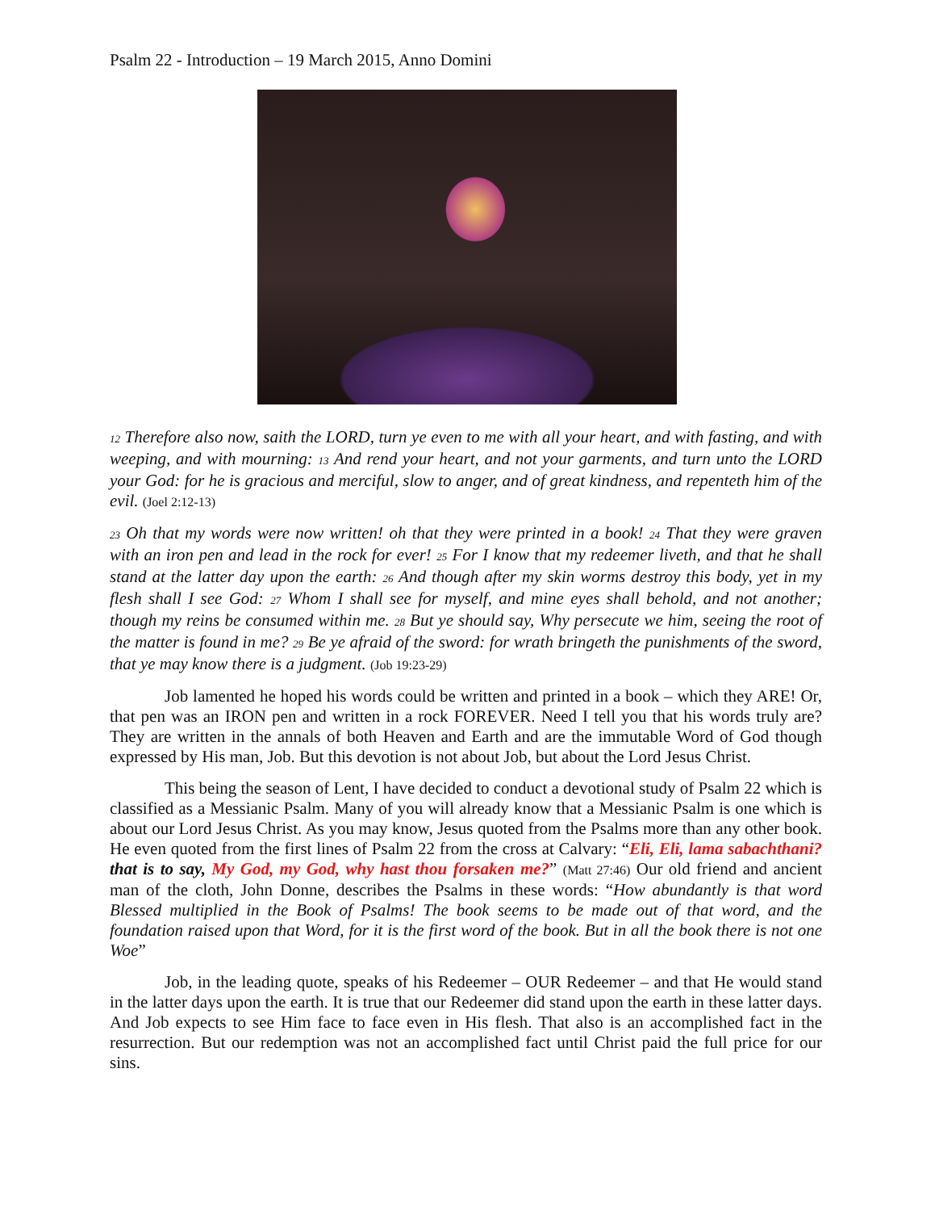Psalm 22 - Introduction – 19 March 2015, Anno Domini
12 Therefore also now, saith the LORD, turn ye even to me with all your heart, and with fasting, and with weeping, and with mourning: 13 And rend your heart, and not your garments, and turn unto the LORD your God: for he is gracious and merciful, slow to anger, and of great kindness, and repenteth him of the evil. (Joel 2:12-13)
23 Oh that my words were now written! oh that they were printed in a book! 24 That they were graven with an iron pen and lead in the rock for ever! 25 For I know that my redeemer liveth, and that he shall stand at the latter day upon the earth: 26 And though after my skin worms destroy this body, yet in my flesh shall I see God: 27 Whom I shall see for myself, and mine eyes shall behold, and not another; though my reins be consumed within me. 28 But ye should say, Why persecute we him, seeing the root of the matter is found in me? 29 Be ye afraid of the sword: for wrath bringeth the punishments of the sword, that ye may know there is a judgment. (Job 19:23-29)
Job lamented he hoped his words could be written and printed in a book – which they ARE! Or, that pen was an IRON pen and written in a rock FOREVER. Need I tell you that his words truly are? They are written in the annals of both Heaven and Earth and are the immutable Word of God though expressed by His man, Job. But this devotion is not about Job, but about the Lord Jesus Christ.
This being the season of Lent, I have decided to conduct a devotional study of Psalm 22 which is classified as a Messianic Psalm. Many of you will already know that a Messianic Psalm is one which is about our Lord Jesus Christ. As you may know, Jesus quoted from the Psalms more than any other book. He even quoted from the first lines of Psalm 22 from the cross at Calvary: “Eli, Eli, lama sabachthani? that is to say, My God, my God, why hast thou forsaken me?” (Matt 27:46) Our old friend and ancient man of the cloth, John Donne, describes the Psalms in these words: “How abundantly is that word Blessed multiplied in the Book of Psalms! The book seems to be made out of that word, and the foundation raised upon that Word, for it is the first word of the book. But in all the book there is not one Woe”
Job, in the leading quote, speaks of his Redeemer – OUR Redeemer – and that He would stand in the latter days upon the earth. It is true that our Redeemer did stand upon the earth in these latter days. And Job expects to see Him face to face even in His flesh. That also is an accomplished fact in the resurrection. But our redemption was not an accomplished fact until Christ paid the full price for our sins.